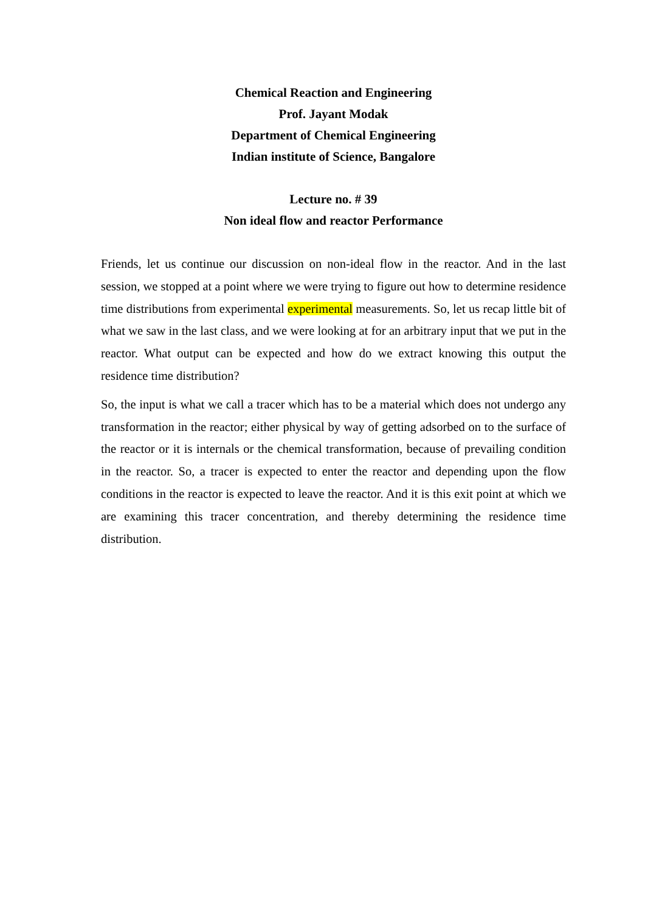Chemical Reaction and Engineering
Prof. Jayant Modak
Department of Chemical Engineering
Indian institute of Science, Bangalore
Lecture no. # 39
Non ideal flow and reactor Performance
Friends, let us continue our discussion on non-ideal flow in the reactor. And in the last session, we stopped at a point where we were trying to figure out how to determine residence time distributions from experimental experimental measurements. So, let us recap little bit of what we saw in the last class, and we were looking at for an arbitrary input that we put in the reactor. What output can be expected and how do we extract knowing this output the residence time distribution?
So, the input is what we call a tracer which has to be a material which does not undergo any transformation in the reactor; either physical by way of getting adsorbed on to the surface of the reactor or it is internals or the chemical transformation, because of prevailing condition in the reactor. So, a tracer is expected to enter the reactor and depending upon the flow conditions in the reactor is expected to leave the reactor. And it is this exit point at which we are examining this tracer concentration, and thereby determining the residence time distribution.